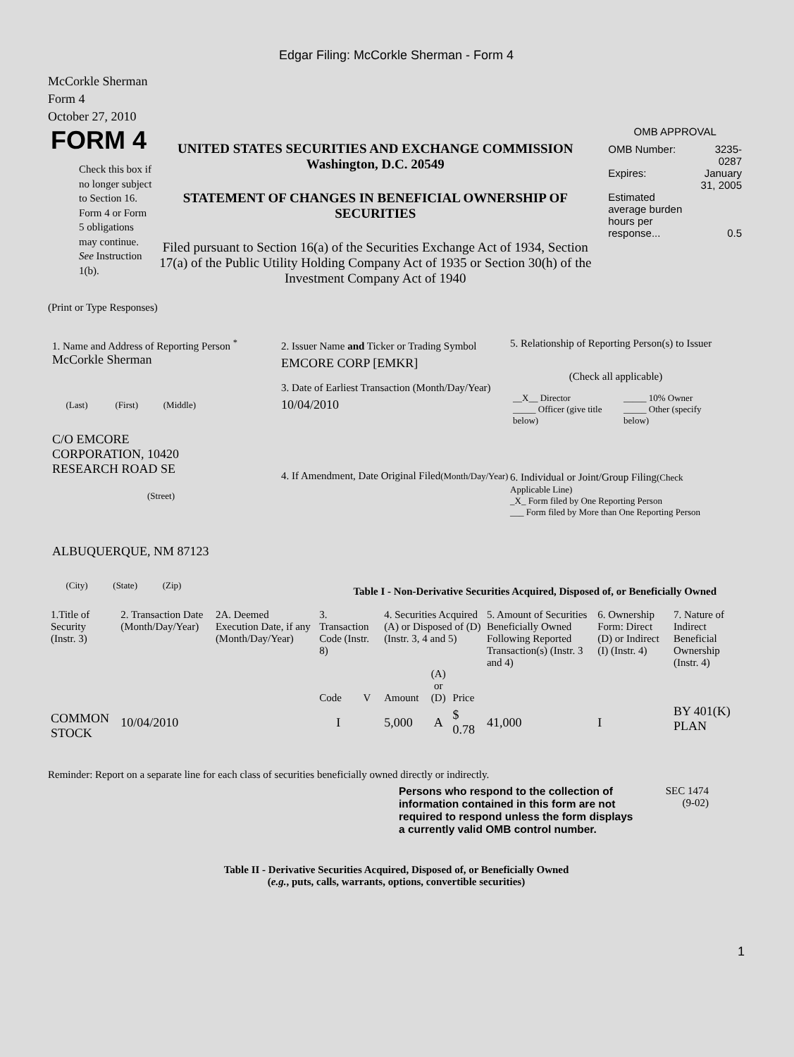Edgar Filing: McCorkle Sherman - Form 4
McCorkle Sherman
Form 4
October 27, 2010
FORM 4
Check this box if no longer subject to Section 16. Form 4 or Form 5 obligations may continue. See Instruction 1(b).
UNITED STATES SECURITIES AND EXCHANGE COMMISSION
Washington, D.C. 20549
STATEMENT OF CHANGES IN BENEFICIAL OWNERSHIP OF SECURITIES
Filed pursuant to Section 16(a) of the Securities Exchange Act of 1934, Section 17(a) of the Public Utility Holding Company Act of 1935 or Section 30(h) of the Investment Company Act of 1940
OMB APPROVAL
| OMB Number: | 3235-0287 |
| Expires: | January 31, 2005 |
| Estimated average burden hours per response... | 0.5 |
(Print or Type Responses)
1. Name and Address of Reporting Person <sup>*</sup>
McCorkle Sherman
(Last) (First) (Middle)
C/O EMCORE CORPORATION, 10420 RESEARCH ROAD SE
(Street)
ALBUQUERQUE, NM 87123
(City) (State) (Zip)
2. Issuer Name and Ticker or Trading Symbol
EMCORE CORP [EMKR]
3. Date of Earliest Transaction (Month/Day/Year)
10/04/2010
4. If Amendment, Date Original Filed(Month/Day/Year)
5. Relationship of Reporting Person(s) to Issuer
(Check all applicable)
| __X__ Director | _____ 10% Owner |
| _____ Officer (give title below) | _____ Other (specify below) |
6. Individual or Joint/Group Filing(Check Applicable Line)
_X_ Form filed by One Reporting Person
___ Form filed by More than One Reporting Person
Table I - Non-Derivative Securities Acquired, Disposed of, or Beneficially Owned
| 1.Title of Security (Instr. 3) | 2. Transaction Date (Month/Day/Year) | 2A. Deemed Execution Date, if any (Month/Day/Year) | 3. Transaction Code (Instr. 8) | | 4. Securities Acquired (A) or Disposed of (D) (Instr. 3, 4 and 5) | | | 5. Amount of Securities Beneficially Owned Following Reported Transaction(s) (Instr. 3 and 4) | 6. Ownership Form: Direct (D) or Indirect (I) (Instr. 4) | 7. Nature of Indirect Beneficial Ownership (Instr. 4) |
| --- | --- | --- | --- | --- | --- | --- | --- | --- | --- | --- |
| | | | Code | V | Amount | (A) or (D) | Price | | | |
| COMMON STOCK | 10/04/2010 | | I | | 5,000 | A | $ 0.78 | 41,000 | I | BY 401(K) PLAN |
Reminder: Report on a separate line for each class of securities beneficially owned directly or indirectly.
Persons who respond to the collection of information contained in this form are not required to respond unless the form displays a currently valid OMB control number.
SEC 1474
(9-02)
Table II - Derivative Securities Acquired, Disposed of, or Beneficially Owned
(e.g., puts, calls, warrants, options, convertible securities)
1